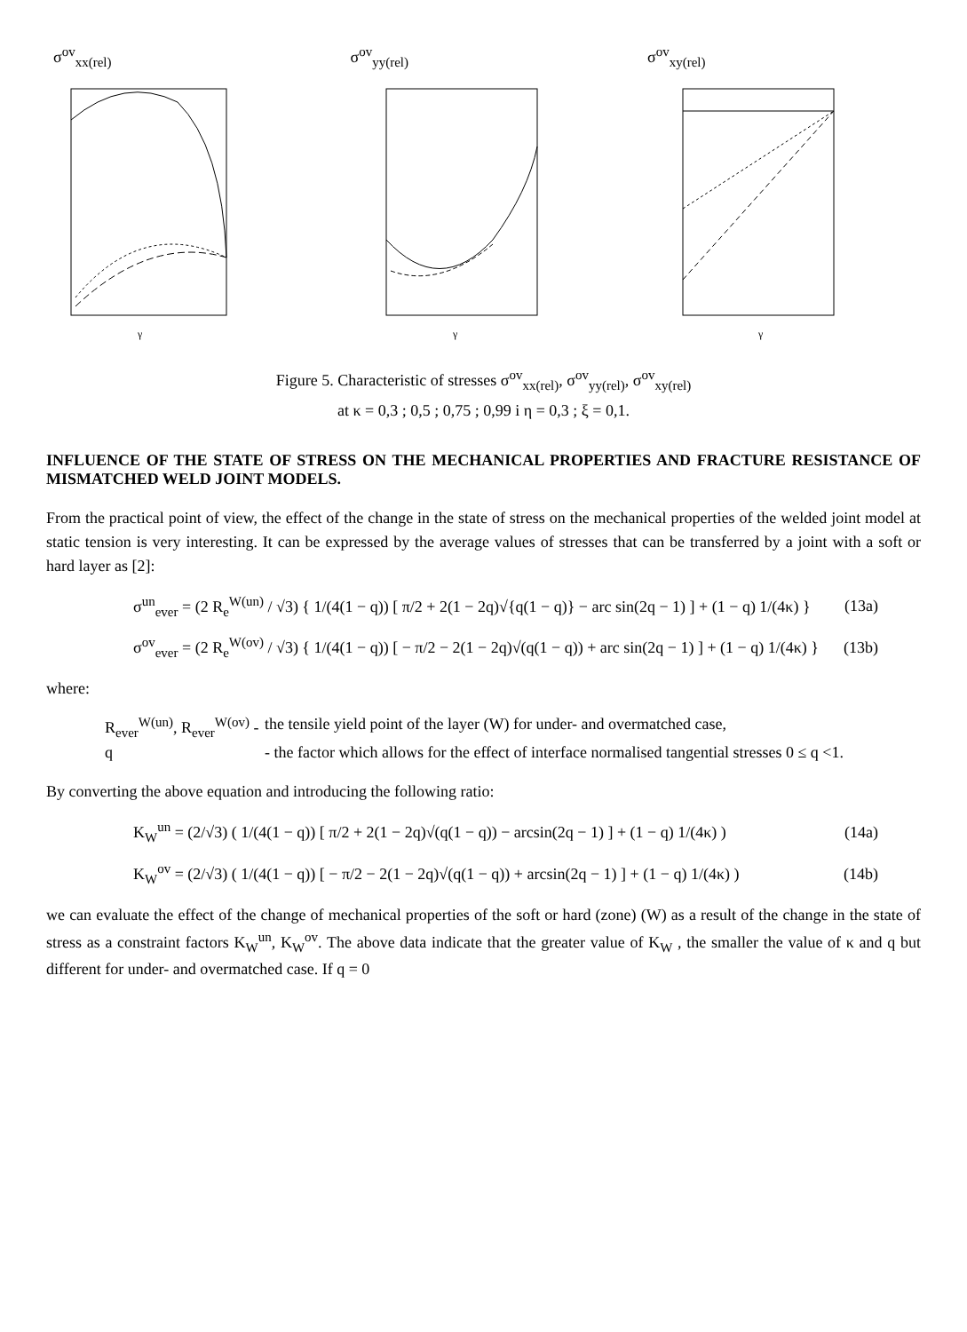σ<sup>ov</sup><sub>xx(rel)</sub>
γ
σ<sup>ov</sup><sub>yy(rel)</sub>
γ
σ<sup>ov</sup><sub>xy(rel)</sub>
γ
Figure 5. Characteristic of stresses σ<sup>ov</sup><sub>xx(rel)</sub>, σ<sup>ov</sup><sub>yy(rel)</sub>, σ<sup>ov</sup><sub>xy(rel)</sub>
at κ = 0,3 ; 0,5 ; 0,75 ; 0,99 i η = 0,3 ; ξ = 0,1.
INFLUENCE OF THE STATE OF STRESS ON THE MECHANICAL PROPERTIES AND FRACTURE RESISTANCE OF MISMATCHED WELD JOINT MODELS.
From the practical point of view, the effect of the change in the state of stress on the mechanical properties of the welded joint model at static tension is very interesting. It can be expressed by the average values of stresses that can be transferred by a joint with a soft or hard layer as [2]:
σ<sup>un</sup><sub>ever</sub> = (2 R<sub>e</sub><sup>W(un)</sup> / √3) { 1/(4(1 − q)) [ π/2 + 2(1 − 2q)√{q(1 − q)} − arc sin(2q − 1) ] + (1 − q) 1/(4κ) } (13a)
σ<sup>ov</sup><sub>ever</sub> = (2 R<sub>e</sub><sup>W(ov)</sup> / √3) { 1/(4(1 − q)) [ − π/2 − 2(1 − 2q)√(q(1 − q)) + arc sin(2q − 1) ] + (1 − q) 1/(4κ) } (13b)
where:
R<sub>ever</sub><sup>W(un)</sup>, R<sub>ever</sub><sup>W(ov)</sup> - the tensile yield point of the layer (W) for under- and overmatched case,
q - the factor which allows for the effect of interface normalised tangential stresses 0 ≤ q <1.
By converting the above equation and introducing the following ratio:
K<sub>W</sub><sup>un</sup> = (2/√3) ( 1/(4(1 − q)) [ π/2 + 2(1 − 2q)√(q(1 − q)) − arcsin(2q − 1) ] + (1 − q) 1/(4κ) ) (14a)
K<sub>W</sub><sup>ov</sup> = (2/√3) ( 1/(4(1 − q)) [ − π/2 − 2(1 − 2q)√(q(1 − q)) + arcsin(2q − 1) ] + (1 − q) 1/(4κ) ) (14b)
we can evaluate the effect of the change of mechanical properties of the soft or hard (zone) (W) as a result of the change in the state of stress as a constraint factors K<sub>W</sub><sup>un</sup>, K<sub>W</sub><sup>ov</sup>. The above data indicate that the greater value of K<sub>W</sub> , the smaller the value of κ and q but different for under- and overmatched case. If q = 0